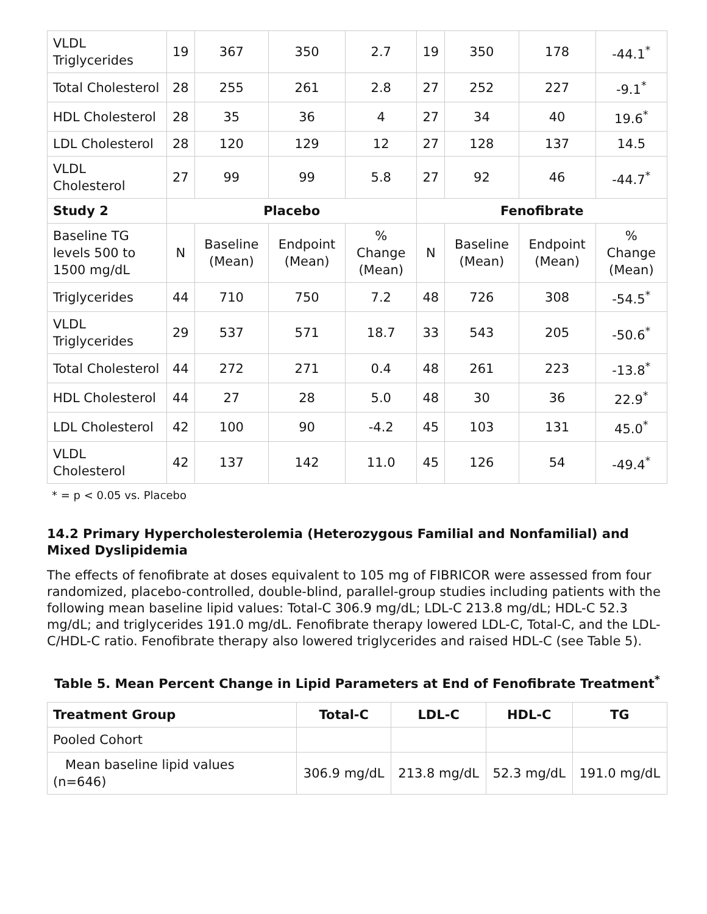| VLDL Triglycerides | 19 | 367 | 350 | 2.7 | 19 | 350 | 178 | -44.1<sup>*</sup> |
| Total Cholesterol | 28 | 255 | 261 | 2.8 | 27 | 252 | 227 | -9.1<sup>*</sup> |
| HDL Cholesterol | 28 | 35 | 36 | 4 | 27 | 34 | 40 | 19.6<sup>*</sup> |
| LDL Cholesterol | 28 | 120 | 129 | 12 | 27 | 128 | 137 | 14.5 |
| VLDL Cholesterol | 27 | 99 | 99 | 5.8 | 27 | 92 | 46 | -44.7<sup>*</sup> |
| Study 2 | Placebo | | | | Fenofibrate | | | |
| Baseline TG levels 500 to 1500 mg/dL | N | Baseline (Mean) | Endpoint (Mean) | % Change (Mean) | N | Baseline (Mean) | Endpoint (Mean) | % Change (Mean) |
| Triglycerides | 44 | 710 | 750 | 7.2 | 48 | 726 | 308 | -54.5<sup>*</sup> |
| VLDL Triglycerides | 29 | 537 | 571 | 18.7 | 33 | 543 | 205 | -50.6<sup>*</sup> |
| Total Cholesterol | 44 | 272 | 271 | 0.4 | 48 | 261 | 223 | -13.8<sup>*</sup> |
| HDL Cholesterol | 44 | 27 | 28 | 5.0 | 48 | 30 | 36 | 22.9<sup>*</sup> |
| LDL Cholesterol | 42 | 100 | 90 | -4.2 | 45 | 103 | 131 | 45.0<sup>*</sup> |
| VLDL Cholesterol | 42 | 137 | 142 | 11.0 | 45 | 126 | 54 | -49.4<sup>*</sup> |
* = p < 0.05 vs. Placebo
14.2 Primary Hypercholesterolemia (Heterozygous Familial and Nonfamilial) and Mixed Dyslipidemia
The effects of fenofibrate at doses equivalent to 105 mg of FIBRICOR were assessed from four randomized, placebo-controlled, double-blind, parallel-group studies including patients with the following mean baseline lipid values: Total-C 306.9 mg/dL; LDL-C 213.8 mg/dL; HDL-C 52.3 mg/dL; and triglycerides 191.0 mg/dL. Fenofibrate therapy lowered LDL-C, Total-C, and the LDL-C/HDL-C ratio. Fenofibrate therapy also lowered triglycerides and raised HDL-C (see Table 5).
Table 5. Mean Percent Change in Lipid Parameters at End of Fenofibrate Treatment<sup>*</sup>
| Treatment Group | Total-C | LDL-C | HDL-C | TG |
| --- | --- | --- | --- | --- |
| Pooled Cohort | | | | |
| Mean baseline lipid values (n=646) | 306.9 mg/dL | 213.8 mg/dL | 52.3 mg/dL | 191.0 mg/dL |